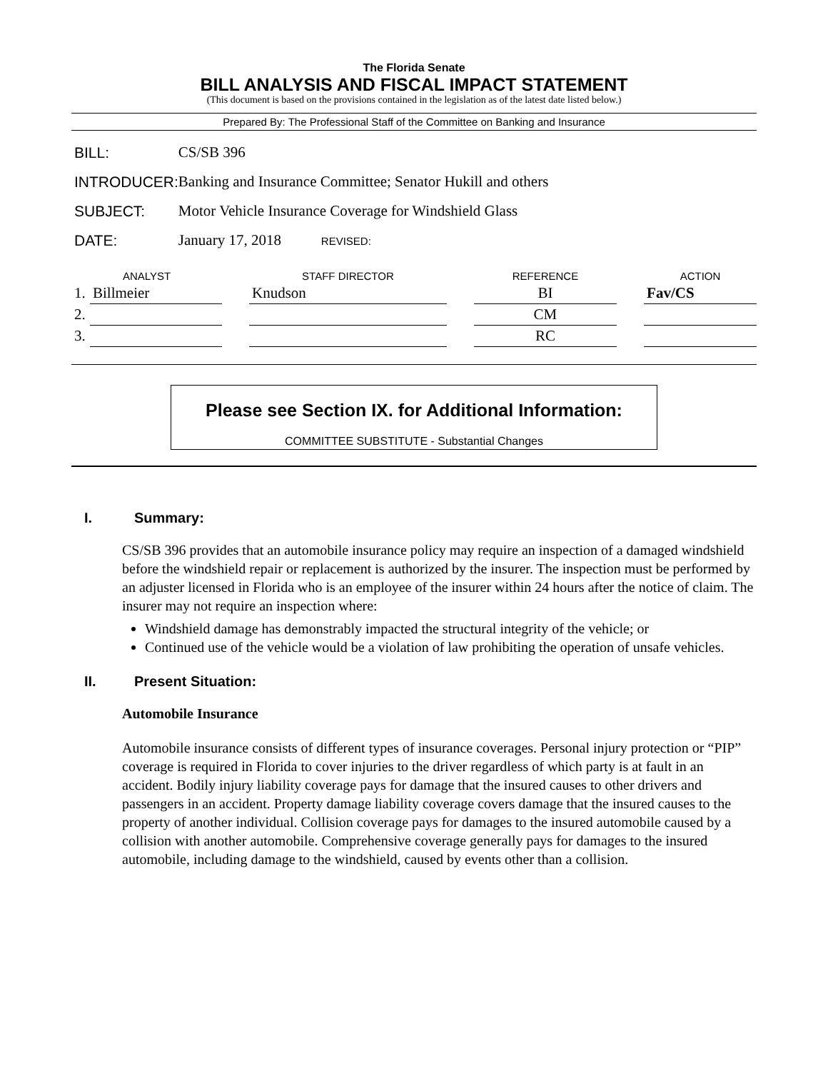The Florida Senate
BILL ANALYSIS AND FISCAL IMPACT STATEMENT
(This document is based on the provisions contained in the legislation as of the latest date listed below.)
Prepared By: The Professional Staff of the Committee on Banking and Insurance
| BILL: | CS/SB 396 | |
| INTRODUCER: | Banking and Insurance Committee; Senator Hukill and others | |
| SUBJECT: | Motor Vehicle Insurance Coverage for Windshield Glass | |
| DATE: | January 17, 2018 | REVISED: |
| ANALYST | | | STAFF DIRECTOR | | REFERENCE | | ACTION |
| --- | --- | --- | --- | --- | --- | --- | --- |
| 1. | Billmeier | | Knudson | | BI | | Fav/CS |
| 2. | | | | | CM | | |
| 3. | | | | | RC | | |
Please see Section IX. for Additional Information:
COMMITTEE SUBSTITUTE - Substantial Changes
I. Summary:
CS/SB 396 provides that an automobile insurance policy may require an inspection of a damaged windshield before the windshield repair or replacement is authorized by the insurer. The inspection must be performed by an adjuster licensed in Florida who is an employee of the insurer within 24 hours after the notice of claim. The insurer may not require an inspection where:
Windshield damage has demonstrably impacted the structural integrity of the vehicle; or
Continued use of the vehicle would be a violation of law prohibiting the operation of unsafe vehicles.
II. Present Situation:
Automobile Insurance
Automobile insurance consists of different types of insurance coverages. Personal injury protection or “PIP” coverage is required in Florida to cover injuries to the driver regardless of which party is at fault in an accident. Bodily injury liability coverage pays for damage that the insured causes to other drivers and passengers in an accident. Property damage liability coverage covers damage that the insured causes to the property of another individual. Collision coverage pays for damages to the insured automobile caused by a collision with another automobile. Comprehensive coverage generally pays for damages to the insured automobile, including damage to the windshield, caused by events other than a collision.